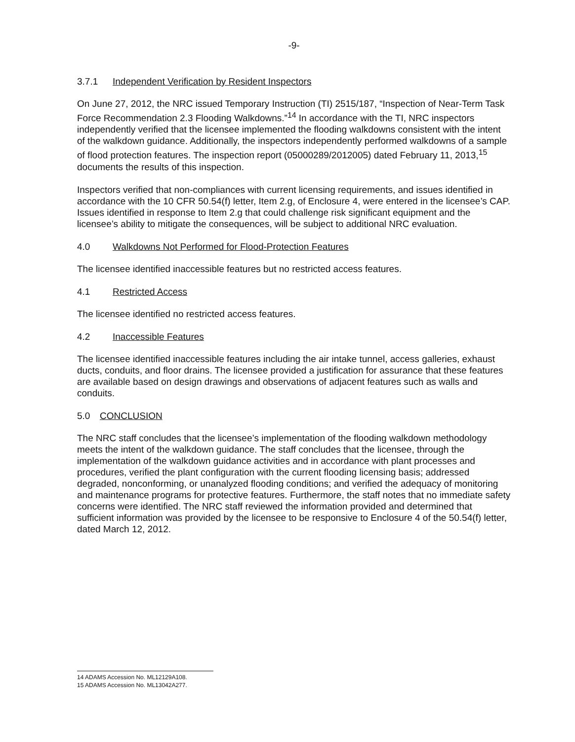-9-
3.7.1 Independent Verification by Resident Inspectors
On June 27, 2012, the NRC issued Temporary Instruction (TI) 2515/187, “Inspection of Near-Term Task Force Recommendation 2.3 Flooding Walkdowns.”<sup>14</sup> In accordance with the TI, NRC inspectors independently verified that the licensee implemented the flooding walkdowns consistent with the intent of the walkdown guidance. Additionally, the inspectors independently performed walkdowns of a sample of flood protection features. The inspection report (05000289/2012005) dated February 11, 2013,<sup>15</sup> documents the results of this inspection.
Inspectors verified that non-compliances with current licensing requirements, and issues identified in accordance with the 10 CFR 50.54(f) letter, Item 2.g, of Enclosure 4, were entered in the licensee’s CAP. Issues identified in response to Item 2.g that could challenge risk significant equipment and the licensee’s ability to mitigate the consequences, will be subject to additional NRC evaluation.
4.0 Walkdowns Not Performed for Flood-Protection Features
The licensee identified inaccessible features but no restricted access features.
4.1 Restricted Access
The licensee identified no restricted access features.
4.2 Inaccessible Features
The licensee identified inaccessible features including the air intake tunnel, access galleries, exhaust ducts, conduits, and floor drains. The licensee provided a justification for assurance that these features are available based on design drawings and observations of adjacent features such as walls and conduits.
5.0 CONCLUSION
The NRC staff concludes that the licensee’s implementation of the flooding walkdown methodology meets the intent of the walkdown guidance. The staff concludes that the licensee, through the implementation of the walkdown guidance activities and in accordance with plant processes and procedures, verified the plant configuration with the current flooding licensing basis; addressed degraded, nonconforming, or unanalyzed flooding conditions; and verified the adequacy of monitoring and maintenance programs for protective features. Furthermore, the staff notes that no immediate safety concerns were identified. The NRC staff reviewed the information provided and determined that sufficient information was provided by the licensee to be responsive to Enclosure 4 of the 50.54(f) letter, dated March 12, 2012.
14 ADAMS Accession No. ML12129A108.
15 ADAMS Accession No. ML13042A277.